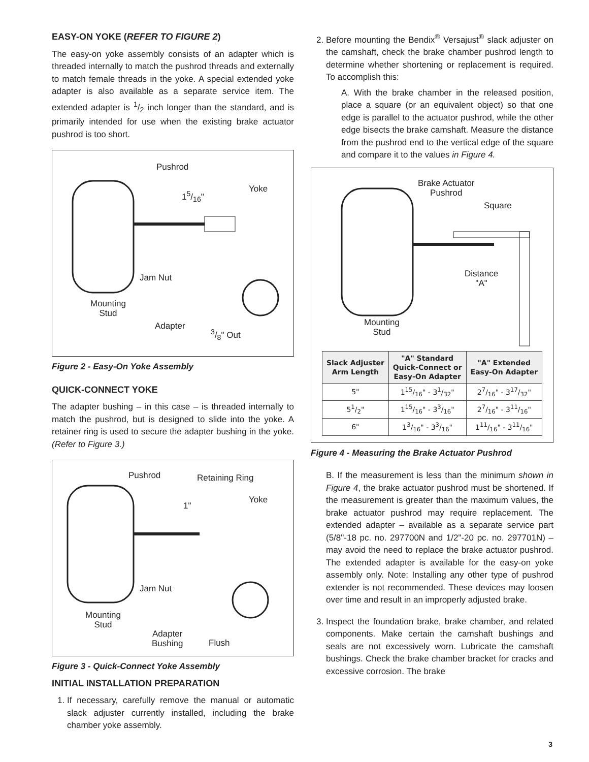EASY-ON YOKE (REFER TO FIGURE 2)
The easy-on yoke assembly consists of an adapter which is threaded internally to match the pushrod threads and externally to match female threads in the yoke. A special extended yoke adapter is also available as a separate service item. The extended adapter is 1/2 inch longer than the standard, and is primarily intended for use when the existing brake actuator pushrod is too short.
Pushrod
15/16" Yoke
Jam Nut
Mounting
Stud
Adapter
3/8" Out
Figure 2 - Easy-On Yoke Assembly
QUICK-CONNECT YOKE
The adapter bushing – in this case – is threaded internally to match the pushrod, but is designed to slide into the yoke. A retainer ring is used to secure the adapter bushing in the yoke. (Refer to Figure 3.)
Pushrod Retaining Ring
1"
Yoke
Jam Nut
Mounting
Stud
Adapter
Bushing
Flush
Figure 3 - Quick-Connect Yoke Assembly
INITIAL INSTALLATION PREPARATION
1. If necessary, carefully remove the manual or automatic slack adjuster currently installed, including the brake chamber yoke assembly.
2. Before mounting the Bendix<sup>®</sup> Versajust<sup>®</sup> slack adjuster on the camshaft, check the brake chamber pushrod length to determine whether shortening or replacement is required. To accomplish this:
A. With the brake chamber in the released position, place a square (or an equivalent object) so that one edge is parallel to the actuator pushrod, while the other edge bisects the brake camshaft. Measure the distance from the pushrod end to the vertical edge of the square and compare it to the values in Figure 4.
Brake Actuator
Pushrod
Square
Distance
"A"
Mounting
Stud
| Slack Adjuster Arm Length | "A" Standard Quick-Connect or Easy-On Adapter | "A" Extended Easy-On Adapter |
| --- | --- | --- |
| 5" | 115/16" - 31/32" | 27/16" - 317/32" |
| 51/2" | 115/16" - 33/16" | 27/16" - 311/16" |
| 6" | 13/16" - 33/16" | 111/16" - 311/16" |
Figure 4 - Measuring the Brake Actuator Pushrod
B. If the measurement is less than the minimum shown in Figure 4, the brake actuator pushrod must be shortened. If the measurement is greater than the maximum values, the brake actuator pushrod may require replacement. The extended adapter – available as a separate service part (5/8"-18 pc. no. 297700N and 1/2"-20 pc. no. 297701N) – may avoid the need to replace the brake actuator pushrod. The extended adapter is available for the easy-on yoke assembly only. Note: Installing any other type of pushrod extender is not recommended. These devices may loosen over time and result in an improperly adjusted brake.
3. Inspect the foundation brake, brake chamber, and related components. Make certain the camshaft bushings and seals are not excessively worn. Lubricate the camshaft bushings. Check the brake chamber bracket for cracks and excessive corrosion. The brake
3